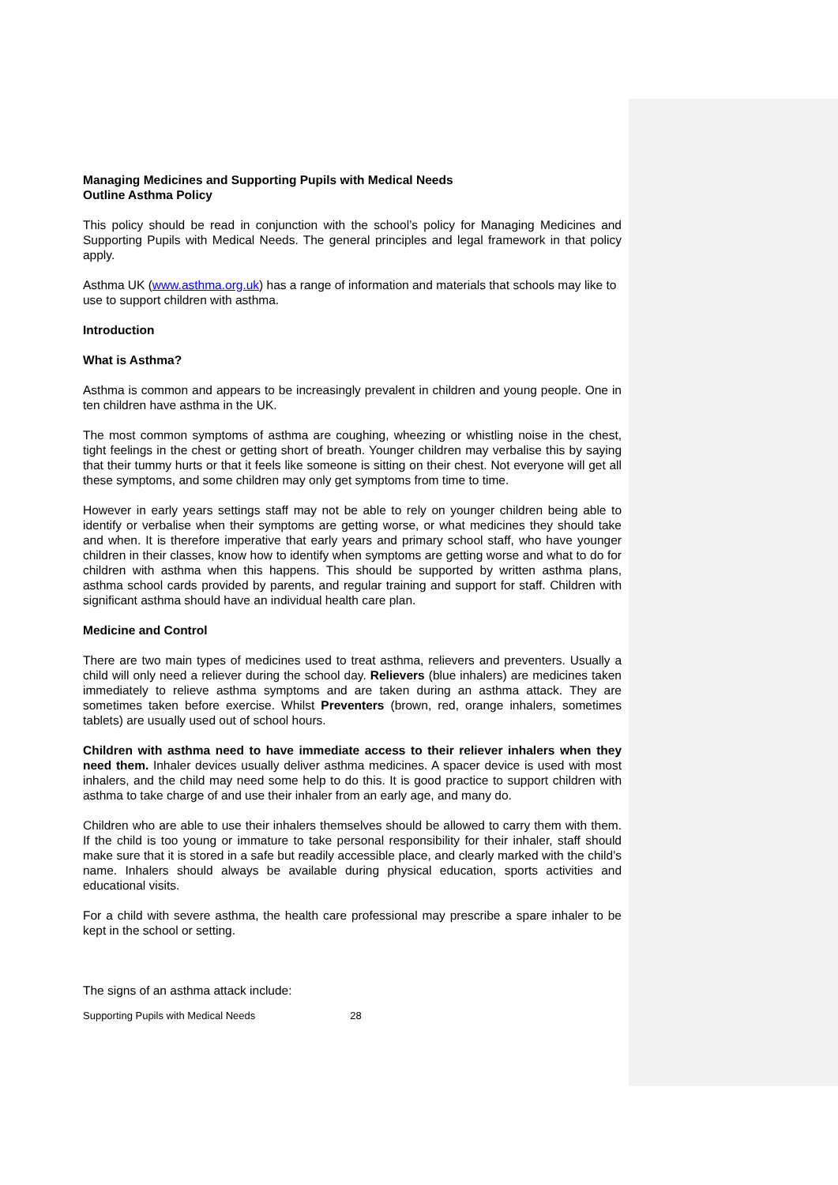Managing Medicines and Supporting Pupils with Medical Needs
Outline Asthma Policy
This policy should be read in conjunction with the school’s policy for Managing Medicines and Supporting Pupils with Medical Needs. The general principles and legal framework in that policy apply.
Asthma UK (www.asthma.org.uk) has a range of information and materials that schools may like to use to support children with asthma.
Introduction
What is Asthma?
Asthma is common and appears to be increasingly prevalent in children and young people. One in ten children have asthma in the UK.
The most common symptoms of asthma are coughing, wheezing or whistling noise in the chest, tight feelings in the chest or getting short of breath. Younger children may verbalise this by saying that their tummy hurts or that it feels like someone is sitting on their chest. Not everyone will get all these symptoms, and some children may only get symptoms from time to time.
However in early years settings staff may not be able to rely on younger children being able to identify or verbalise when their symptoms are getting worse, or what medicines they should take and when. It is therefore imperative that early years and primary school staff, who have younger children in their classes, know how to identify when symptoms are getting worse and what to do for children with asthma when this happens. This should be supported by written asthma plans, asthma school cards provided by parents, and regular training and support for staff. Children with significant asthma should have an individual health care plan.
Medicine and Control
There are two main types of medicines used to treat asthma, relievers and preventers. Usually a child will only need a reliever during the school day. Relievers (blue inhalers) are medicines taken immediately to relieve asthma symptoms and are taken during an asthma attack. They are sometimes taken before exercise. Whilst Preventers (brown, red, orange inhalers, sometimes tablets) are usually used out of school hours.
Children with asthma need to have immediate access to their reliever inhalers when they need them. Inhaler devices usually deliver asthma medicines. A spacer device is used with most inhalers, and the child may need some help to do this. It is good practice to support children with asthma to take charge of and use their inhaler from an early age, and many do.
Children who are able to use their inhalers themselves should be allowed to carry them with them. If the child is too young or immature to take personal responsibility for their inhaler, staff should make sure that it is stored in a safe but readily accessible place, and clearly marked with the child’s name. Inhalers should always be available during physical education, sports activities and educational visits.
For a child with severe asthma, the health care professional may prescribe a spare inhaler to be kept in the school or setting.
The signs of an asthma attack include:
Supporting Pupils with Medical Needs 28